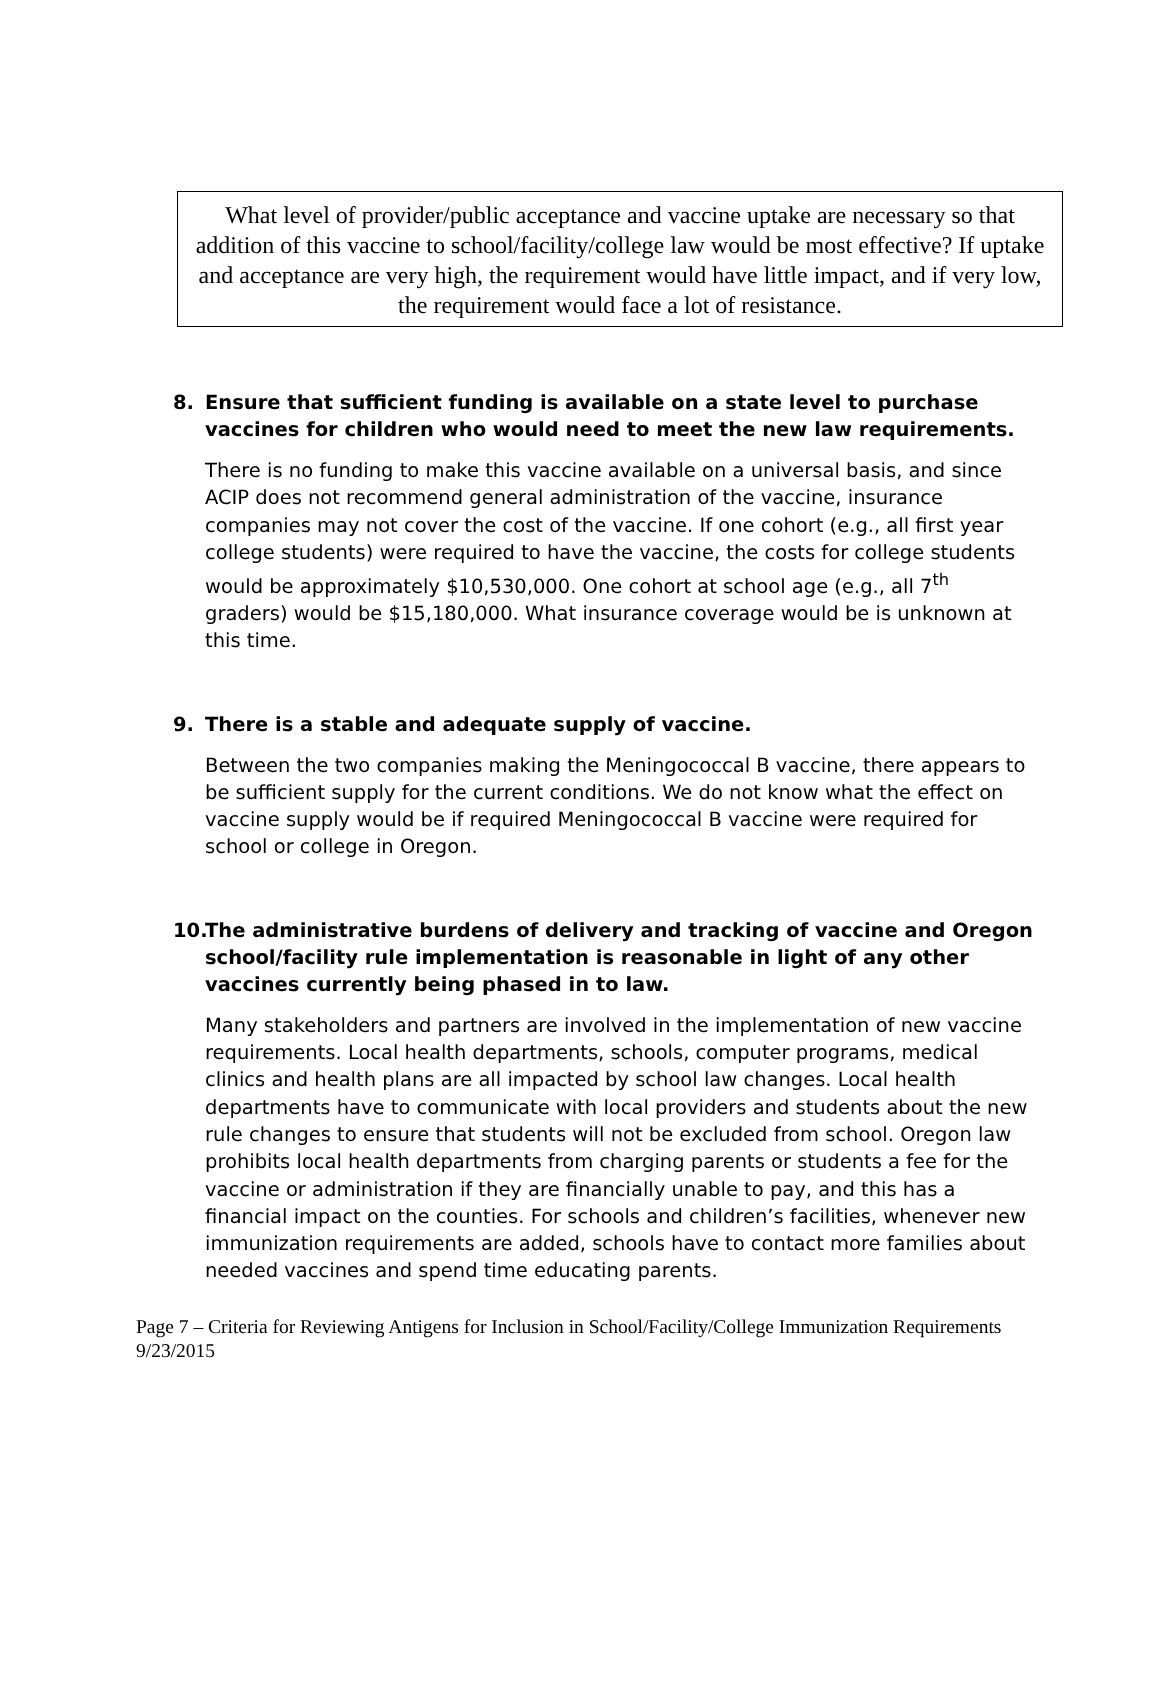What level of provider/public acceptance and vaccine uptake are necessary so that addition of this vaccine to school/facility/college law would be most effective? If uptake and acceptance are very high, the requirement would have little impact, and if very low, the requirement would face a lot of resistance.
8. Ensure that sufficient funding is available on a state level to purchase vaccines for children who would need to meet the new law requirements.
There is no funding to make this vaccine available on a universal basis, and since ACIP does not recommend general administration of the vaccine, insurance companies may not cover the cost of the vaccine. If one cohort (e.g., all first year college students) were required to have the vaccine, the costs for college students would be approximately $10,530,000. One cohort at school age (e.g., all 7<sup>th</sup> graders) would be $15,180,000. What insurance coverage would be is unknown at this time.
9. There is a stable and adequate supply of vaccine.
Between the two companies making the Meningococcal B vaccine, there appears to be sufficient supply for the current conditions. We do not know what the effect on vaccine supply would be if required Meningococcal B vaccine were required for school or college in Oregon.
10. The administrative burdens of delivery and tracking of vaccine and Oregon school/facility rule implementation is reasonable in light of any other vaccines currently being phased in to law.
Many stakeholders and partners are involved in the implementation of new vaccine requirements. Local health departments, schools, computer programs, medical clinics and health plans are all impacted by school law changes. Local health departments have to communicate with local providers and students about the new rule changes to ensure that students will not be excluded from school. Oregon law prohibits local health departments from charging parents or students a fee for the vaccine or administration if they are financially unable to pay, and this has a financial impact on the counties. For schools and children’s facilities, whenever new immunization requirements are added, schools have to contact more families about needed vaccines and spend time educating parents.
Page 7 – Criteria for Reviewing Antigens for Inclusion in School/Facility/College Immunization Requirements 9/23/2015